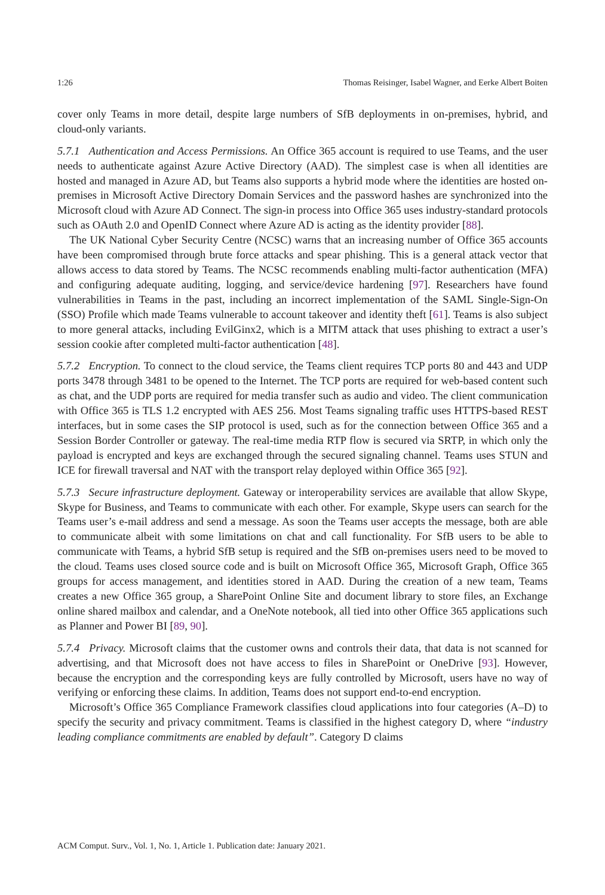1:26 Thomas Reisinger, Isabel Wagner, and Eerke Albert Boiten
cover only Teams in more detail, despite large numbers of SfB deployments in on-premises, hybrid, and cloud-only variants.
5.7.1 Authentication and Access Permissions. An Office 365 account is required to use Teams, and the user needs to authenticate against Azure Active Directory (AAD). The simplest case is when all identities are hosted and managed in Azure AD, but Teams also supports a hybrid mode where the identities are hosted on-premises in Microsoft Active Directory Domain Services and the password hashes are synchronized into the Microsoft cloud with Azure AD Connect. The sign-in process into Office 365 uses industry-standard protocols such as OAuth 2.0 and OpenID Connect where Azure AD is acting as the identity provider [88].
The UK National Cyber Security Centre (NCSC) warns that an increasing number of Office 365 accounts have been compromised through brute force attacks and spear phishing. This is a general attack vector that allows access to data stored by Teams. The NCSC recommends enabling multi-factor authentication (MFA) and configuring adequate auditing, logging, and service/device hardening [97]. Researchers have found vulnerabilities in Teams in the past, including an incorrect implementation of the SAML Single-Sign-On (SSO) Profile which made Teams vulnerable to account takeover and identity theft [61]. Teams is also subject to more general attacks, including EvilGinx2, which is a MITM attack that uses phishing to extract a user’s session cookie after completed multi-factor authentication [48].
5.7.2 Encryption. To connect to the cloud service, the Teams client requires TCP ports 80 and 443 and UDP ports 3478 through 3481 to be opened to the Internet. The TCP ports are required for web-based content such as chat, and the UDP ports are required for media transfer such as audio and video. The client communication with Office 365 is TLS 1.2 encrypted with AES 256. Most Teams signaling traffic uses HTTPS-based REST interfaces, but in some cases the SIP protocol is used, such as for the connection between Office 365 and a Session Border Controller or gateway. The real-time media RTP flow is secured via SRTP, in which only the payload is encrypted and keys are exchanged through the secured signaling channel. Teams uses STUN and ICE for firewall traversal and NAT with the transport relay deployed within Office 365 [92].
5.7.3 Secure infrastructure deployment. Gateway or interoperability services are available that allow Skype, Skype for Business, and Teams to communicate with each other. For example, Skype users can search for the Teams user’s e-mail address and send a message. As soon the Teams user accepts the message, both are able to communicate albeit with some limitations on chat and call functionality. For SfB users to be able to communicate with Teams, a hybrid SfB setup is required and the SfB on-premises users need to be moved to the cloud. Teams uses closed source code and is built on Microsoft Office 365, Microsoft Graph, Office 365 groups for access management, and identities stored in AAD. During the creation of a new team, Teams creates a new Office 365 group, a SharePoint Online Site and document library to store files, an Exchange online shared mailbox and calendar, and a OneNote notebook, all tied into other Office 365 applications such as Planner and Power BI [89, 90].
5.7.4 Privacy. Microsoft claims that the customer owns and controls their data, that data is not scanned for advertising, and that Microsoft does not have access to files in SharePoint or OneDrive [93]. However, because the encryption and the corresponding keys are fully controlled by Microsoft, users have no way of verifying or enforcing these claims. In addition, Teams does not support end-to-end encryption.
Microsoft’s Office 365 Compliance Framework classifies cloud applications into four categories (A–D) to specify the security and privacy commitment. Teams is classified in the highest category D, where “industry leading compliance commitments are enabled by default”. Category D claims
ACM Comput. Surv., Vol. 1, No. 1, Article 1. Publication date: January 2021.